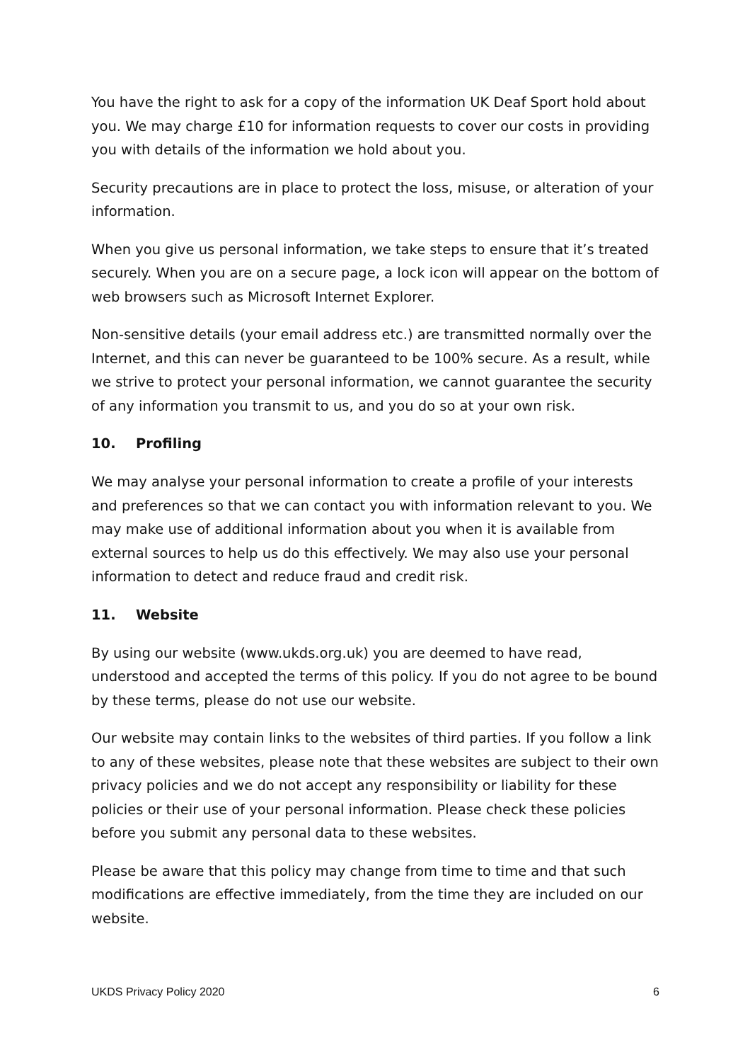You have the right to ask for a copy of the information UK Deaf Sport hold about you. We may charge £10 for information requests to cover our costs in providing you with details of the information we hold about you.
Security precautions are in place to protect the loss, misuse, or alteration of your information.
When you give us personal information, we take steps to ensure that it’s treated securely. When you are on a secure page, a lock icon will appear on the bottom of web browsers such as Microsoft Internet Explorer.
Non-sensitive details (your email address etc.) are transmitted normally over the Internet, and this can never be guaranteed to be 100% secure. As a result, while we strive to protect your personal information, we cannot guarantee the security of any information you transmit to us, and you do so at your own risk.
10. Profiling
We may analyse your personal information to create a profile of your interests and preferences so that we can contact you with information relevant to you. We may make use of additional information about you when it is available from external sources to help us do this effectively. We may also use your personal information to detect and reduce fraud and credit risk.
11. Website
By using our website (www.ukds.org.uk) you are deemed to have read, understood and accepted the terms of this policy. If you do not agree to be bound by these terms, please do not use our website.
Our website may contain links to the websites of third parties. If you follow a link to any of these websites, please note that these websites are subject to their own privacy policies and we do not accept any responsibility or liability for these policies or their use of your personal information. Please check these policies before you submit any personal data to these websites.
Please be aware that this policy may change from time to time and that such modifications are effective immediately, from the time they are included on our website.
UKDS Privacy Policy 2020 6